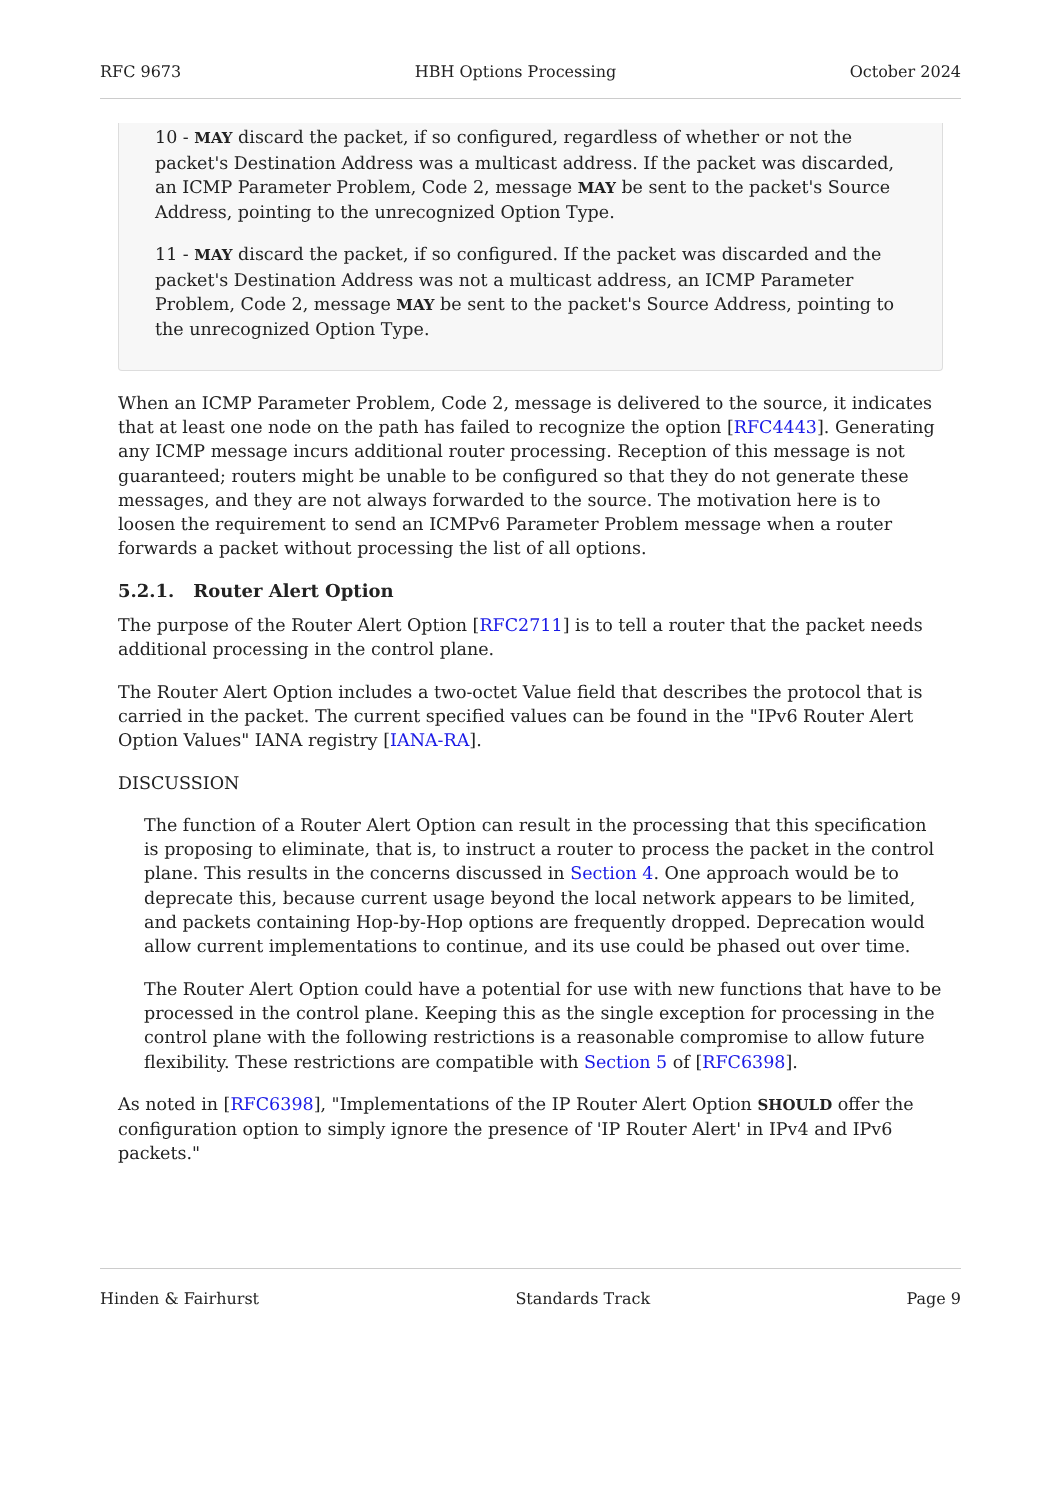RFC 9673 HBH Options Processing October 2024
10 - MAY discard the packet, if so configured, regardless of whether or not the packet's Destination Address was a multicast address. If the packet was discarded, an ICMP Parameter Problem, Code 2, message MAY be sent to the packet's Source Address, pointing to the unrecognized Option Type.
11 - MAY discard the packet, if so configured. If the packet was discarded and the packet's Destination Address was not a multicast address, an ICMP Parameter Problem, Code 2, message MAY be sent to the packet's Source Address, pointing to the unrecognized Option Type.
When an ICMP Parameter Problem, Code 2, message is delivered to the source, it indicates that at least one node on the path has failed to recognize the option [RFC4443]. Generating any ICMP message incurs additional router processing. Reception of this message is not guaranteed; routers might be unable to be configured so that they do not generate these messages, and they are not always forwarded to the source. The motivation here is to loosen the requirement to send an ICMPv6 Parameter Problem message when a router forwards a packet without processing the list of all options.
5.2.1. Router Alert Option
The purpose of the Router Alert Option [RFC2711] is to tell a router that the packet needs additional processing in the control plane.
The Router Alert Option includes a two-octet Value field that describes the protocol that is carried in the packet. The current specified values can be found in the "IPv6 Router Alert Option Values" IANA registry [IANA-RA].
DISCUSSION
The function of a Router Alert Option can result in the processing that this specification is proposing to eliminate, that is, to instruct a router to process the packet in the control plane. This results in the concerns discussed in Section 4. One approach would be to deprecate this, because current usage beyond the local network appears to be limited, and packets containing Hop-by-Hop options are frequently dropped. Deprecation would allow current implementations to continue, and its use could be phased out over time.
The Router Alert Option could have a potential for use with new functions that have to be processed in the control plane. Keeping this as the single exception for processing in the control plane with the following restrictions is a reasonable compromise to allow future flexibility. These restrictions are compatible with Section 5 of [RFC6398].
As noted in [RFC6398], "Implementations of the IP Router Alert Option SHOULD offer the configuration option to simply ignore the presence of 'IP Router Alert' in IPv4 and IPv6 packets."
Hinden & Fairhurst Standards Track Page 9